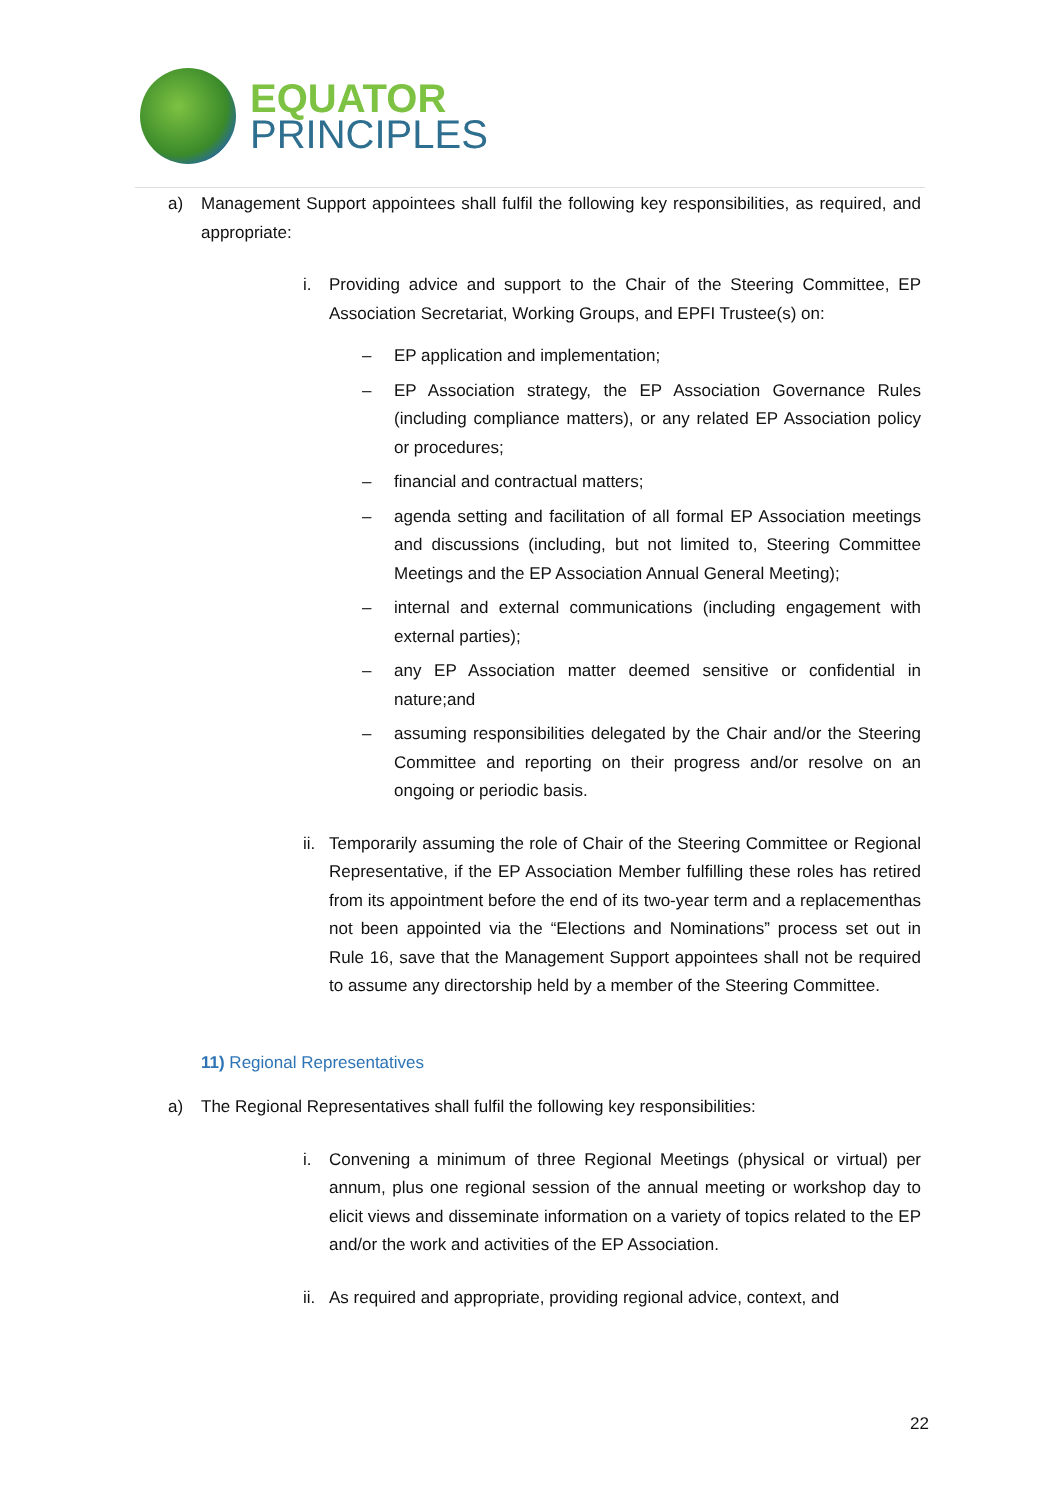EQUATOR
PRINCIPLES
a) Management Support appointees shall fulfil the following key responsibilities, as required, and appropriate:
i. Providing advice and support to the Chair of the Steering Committee, EP Association Secretariat, Working Groups, and EPFI Trustee(s) on:
– EP application and implementation;
– EP Association strategy, the EP Association Governance Rules (including compliance matters), or any related EP Association policy or procedures;
– financial and contractual matters;
– agenda setting and facilitation of all formal EP Association meetings and discussions (including, but not limited to, Steering Committee Meetings and the EP Association Annual General Meeting);
– internal and external communications (including engagement with external parties);
– any EP Association matter deemed sensitive or confidential in nature;and
– assuming responsibilities delegated by the Chair and/or the Steering Committee and reporting on their progress and/or resolve on an ongoing or periodic basis.
ii. Temporarily assuming the role of Chair of the Steering Committee or Regional Representative, if the EP Association Member fulfilling these roles has retired from its appointment before the end of its two-year term and a replacementhas not been appointed via the “Elections and Nominations” process set out in Rule 16, save that the Management Support appointees shall not be required to assume any directorship held by a member of the Steering Committee.
11) Regional Representatives
a) The Regional Representatives shall fulfil the following key responsibilities:
i. Convening a minimum of three Regional Meetings (physical or virtual) per annum, plus one regional session of the annual meeting or workshop day to elicit views and disseminate information on a variety of topics related to the EP and/or the work and activities of the EP Association.
ii. As required and appropriate, providing regional advice, context, and
22